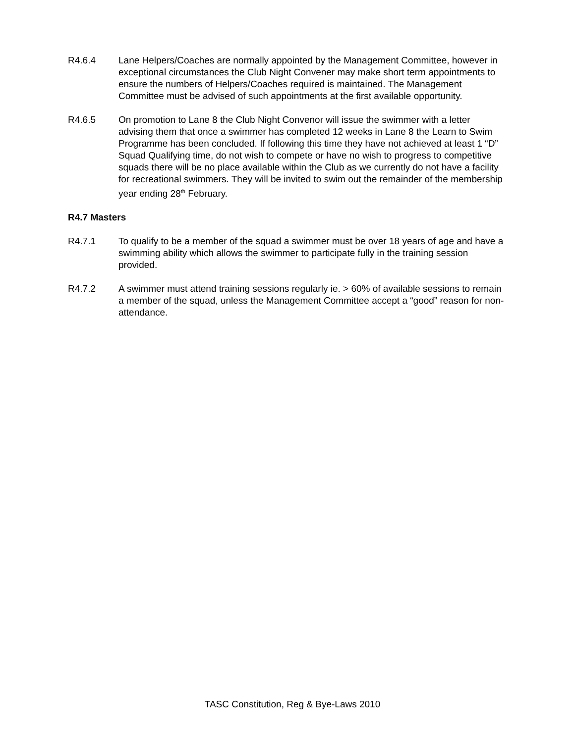R4.6.4 Lane Helpers/Coaches are normally appointed by the Management Committee, however in exceptional circumstances the Club Night Convener may make short term appointments to ensure the numbers of Helpers/Coaches required is maintained. The Management Committee must be advised of such appointments at the first available opportunity.
R4.6.5 On promotion to Lane 8 the Club Night Convenor will issue the swimmer with a letter advising them that once a swimmer has completed 12 weeks in Lane 8 the Learn to Swim Programme has been concluded. If following this time they have not achieved at least 1 “D” Squad Qualifying time, do not wish to compete or have no wish to progress to competitive squads there will be no place available within the Club as we currently do not have a facility for recreational swimmers. They will be invited to swim out the remainder of the membership year ending 28<sup>th</sup> February.
R4.7 Masters
R4.7.1 To qualify to be a member of the squad a swimmer must be over 18 years of age and have a swimming ability which allows the swimmer to participate fully in the training session provided.
R4.7.2 A swimmer must attend training sessions regularly ie. > 60% of available sessions to remain a member of the squad, unless the Management Committee accept a “good” reason for non-attendance.
TASC Constitution, Reg & Bye-Laws 2010